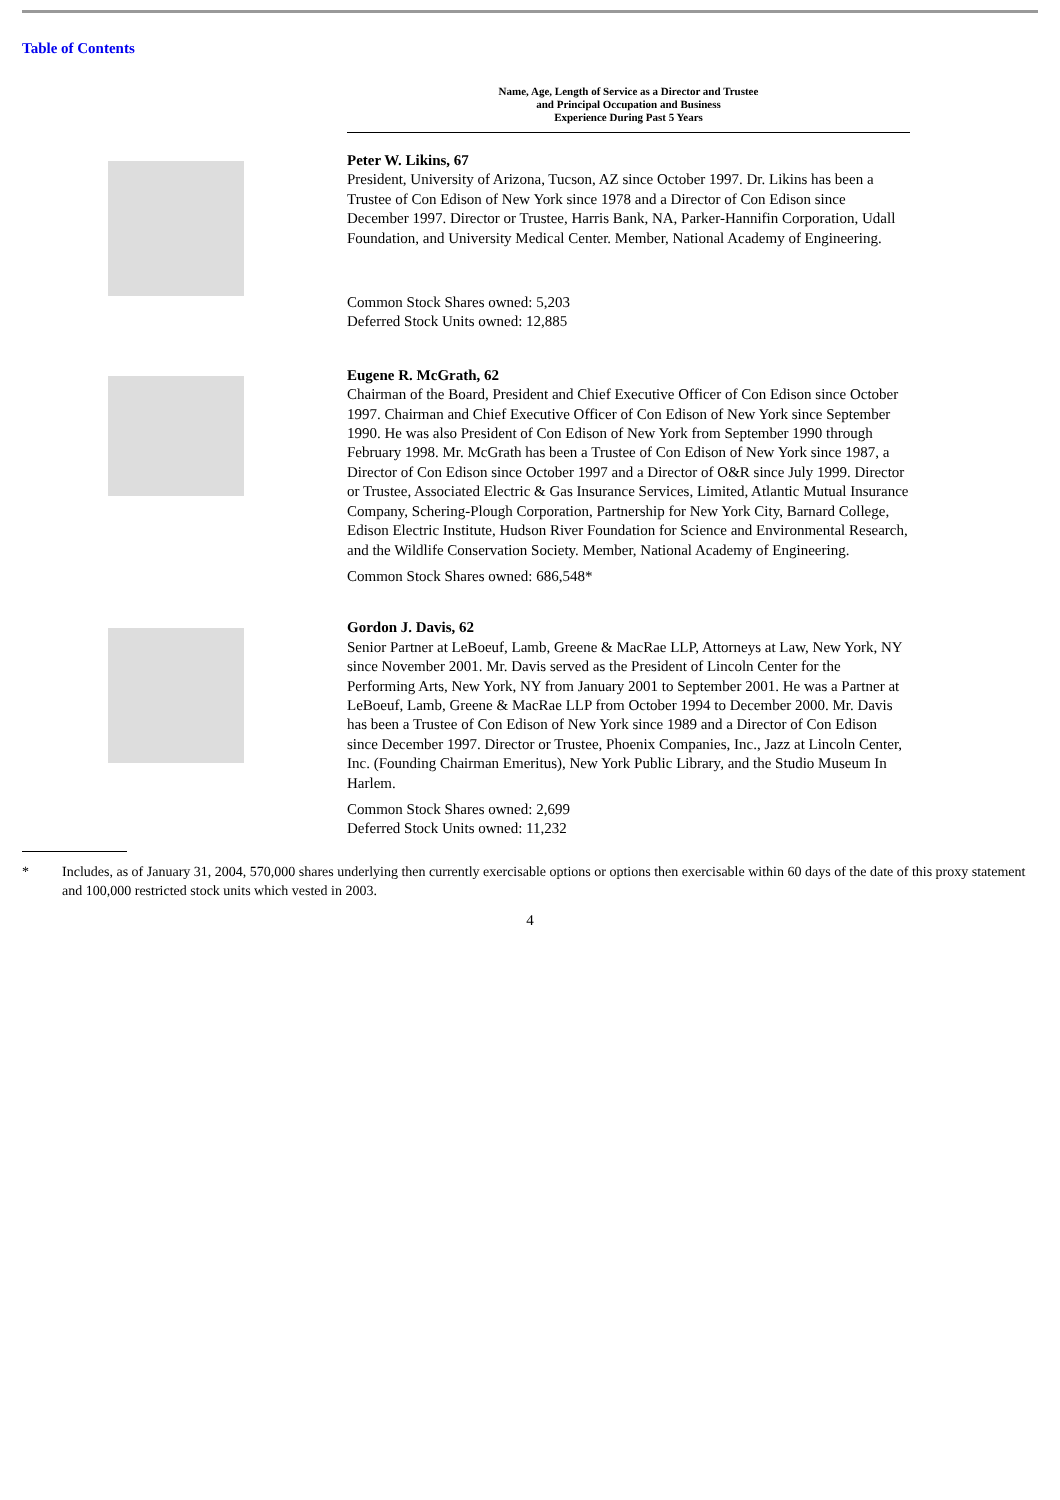Table of Contents
Name, Age, Length of Service as a Director and Trustee
and Principal Occupation and Business
Experience During Past 5 Years
Peter W. Likins, 67
President, University of Arizona, Tucson, AZ since October 1997. Dr. Likins has been a Trustee of Con Edison of New York since 1978 and a Director of Con Edison since December 1997. Director or Trustee, Harris Bank, NA, Parker-Hannifin Corporation, Udall Foundation, and University Medical Center. Member, National Academy of Engineering.
Common Stock Shares owned: 5,203
Deferred Stock Units owned: 12,885
Eugene R. McGrath, 62
Chairman of the Board, President and Chief Executive Officer of Con Edison since October 1997. Chairman and Chief Executive Officer of Con Edison of New York since September 1990. He was also President of Con Edison of New York from September 1990 through February 1998. Mr. McGrath has been a Trustee of Con Edison of New York since 1987, a Director of Con Edison since October 1997 and a Director of O&R since July 1999. Director or Trustee, Associated Electric & Gas Insurance Services, Limited, Atlantic Mutual Insurance Company, Schering-Plough Corporation, Partnership for New York City, Barnard College, Edison Electric Institute, Hudson River Foundation for Science and Environmental Research, and the Wildlife Conservation Society. Member, National Academy of Engineering.
Common Stock Shares owned: 686,548*
Gordon J. Davis, 62
Senior Partner at LeBoeuf, Lamb, Greene & MacRae LLP, Attorneys at Law, New York, NY since November 2001. Mr. Davis served as the President of Lincoln Center for the Performing Arts, New York, NY from January 2001 to September 2001. He was a Partner at LeBoeuf, Lamb, Greene & MacRae LLP from October 1994 to December 2000. Mr. Davis has been a Trustee of Con Edison of New York since 1989 and a Director of Con Edison since December 1997. Director or Trustee, Phoenix Companies, Inc., Jazz at Lincoln Center, Inc. (Founding Chairman Emeritus), New York Public Library, and the Studio Museum In Harlem.
Common Stock Shares owned: 2,699
Deferred Stock Units owned: 11,232
* Includes, as of January 31, 2004, 570,000 shares underlying then currently exercisable options or options then exercisable within 60 days of the date of this proxy statement and 100,000 restricted stock units which vested in 2003.
4